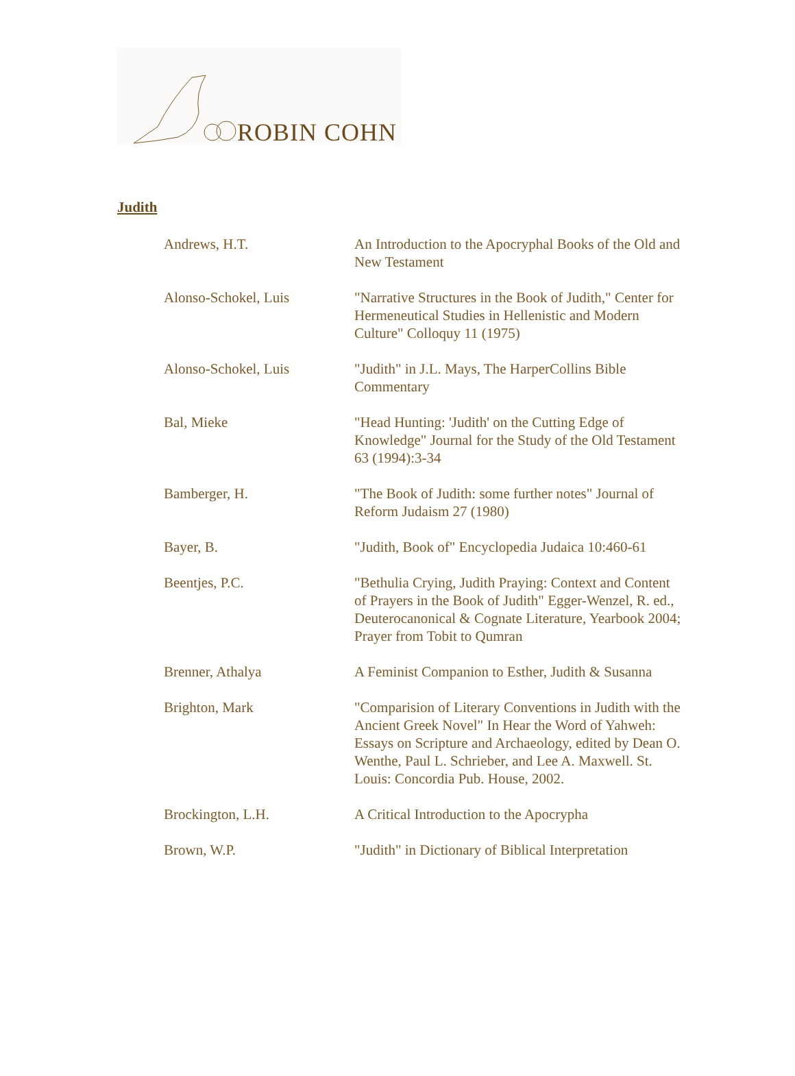ROBIN COHN
Judith
| Andrews, H.T. | An Introduction to the Apocryphal Books of the Old and New Testament |
| Alonso-Schokel, Luis | "Narrative Structures in the Book of Judith," Center for Hermeneutical Studies in Hellenistic and Modern Culture" Colloquy 11 (1975) |
| Alonso-Schokel, Luis | "Judith" in J.L. Mays, The HarperCollins Bible Commentary |
| Bal, Mieke | "Head Hunting: 'Judith' on the Cutting Edge of Knowledge" Journal for the Study of the Old Testament 63 (1994):3-34 |
| Bamberger, H. | "The Book of Judith: some further notes" Journal of Reform Judaism 27 (1980) |
| Bayer, B. | "Judith, Book of" Encyclopedia Judaica 10:460-61 |
| Beentjes, P.C. | "Bethulia Crying, Judith Praying: Context and Content of Prayers in the Book of Judith" Egger-Wenzel, R. ed., Deuterocanonical & Cognate Literature, Yearbook 2004; Prayer from Tobit to Qumran |
| Brenner, Athalya | A Feminist Companion to Esther, Judith & Susanna |
| Brighton, Mark | "Comparision of Literary Conventions in Judith with the Ancient Greek Novel" In Hear the Word of Yahweh: Essays on Scripture and Archaeology, edited by Dean O. Wenthe, Paul L. Schrieber, and Lee A. Maxwell. St. Louis: Concordia Pub. House, 2002. |
| Brockington, L.H. | A Critical Introduction to the Apocrypha |
| Brown, W.P. | "Judith" in Dictionary of Biblical Interpretation |